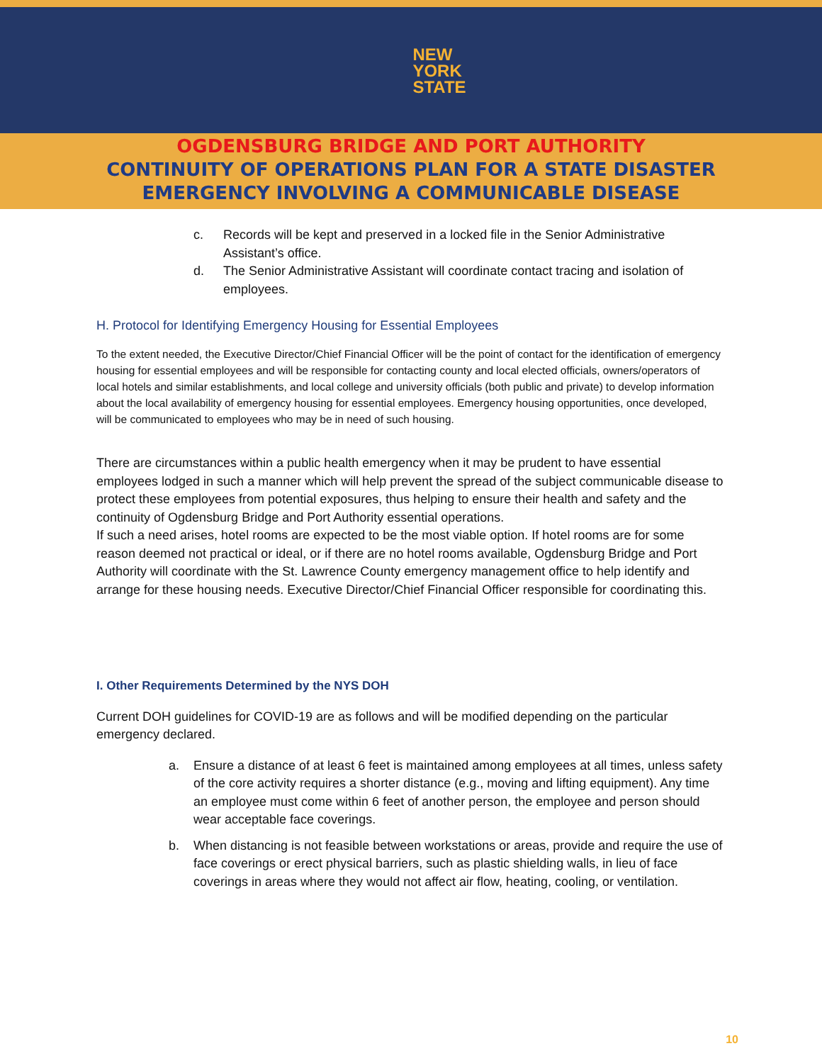NEW
YORK
STATE
OGDENSBURG BRIDGE AND PORT AUTHORITY
CONTINUITY OF OPERATIONS PLAN FOR A STATE DISASTER
EMERGENCY INVOLVING A COMMUNICABLE DISEASE
c. Records will be kept and preserved in a locked file in the Senior Administrative Assistant’s office.
d. The Senior Administrative Assistant will coordinate contact tracing and isolation of employees.
H. Protocol for Identifying Emergency Housing for Essential Employees
To the extent needed, the Executive Director/Chief Financial Officer will be the point of contact for the identification of emergency housing for essential employees and will be responsible for contacting county and local elected officials, owners/operators of local hotels and similar establishments, and local college and university officials (both public and private) to develop information about the local availability of emergency housing for essential employees. Emergency housing opportunities, once developed, will be communicated to employees who may be in need of such housing.
There are circumstances within a public health emergency when it may be prudent to have essential employees lodged in such a manner which will help prevent the spread of the subject communicable disease to protect these employees from potential exposures, thus helping to ensure their health and safety and the continuity of Ogdensburg Bridge and Port Authority essential operations.
If such a need arises, hotel rooms are expected to be the most viable option. If hotel rooms are for some reason deemed not practical or ideal, or if there are no hotel rooms available, Ogdensburg Bridge and Port Authority will coordinate with the St. Lawrence County emergency management office to help identify and arrange for these housing needs. Executive Director/Chief Financial Officer responsible for coordinating this.
I. Other Requirements Determined by the NYS DOH
Current DOH guidelines for COVID-19 are as follows and will be modified depending on the particular emergency declared.
a. Ensure a distance of at least 6 feet is maintained among employees at all times, unless safety of the core activity requires a shorter distance (e.g., moving and lifting equipment). Any time an employee must come within 6 feet of another person, the employee and person should wear acceptable face coverings.
b. When distancing is not feasible between workstations or areas, provide and require the use of face coverings or erect physical barriers, such as plastic shielding walls, in lieu of face coverings in areas where they would not affect air flow, heating, cooling, or ventilation.
10